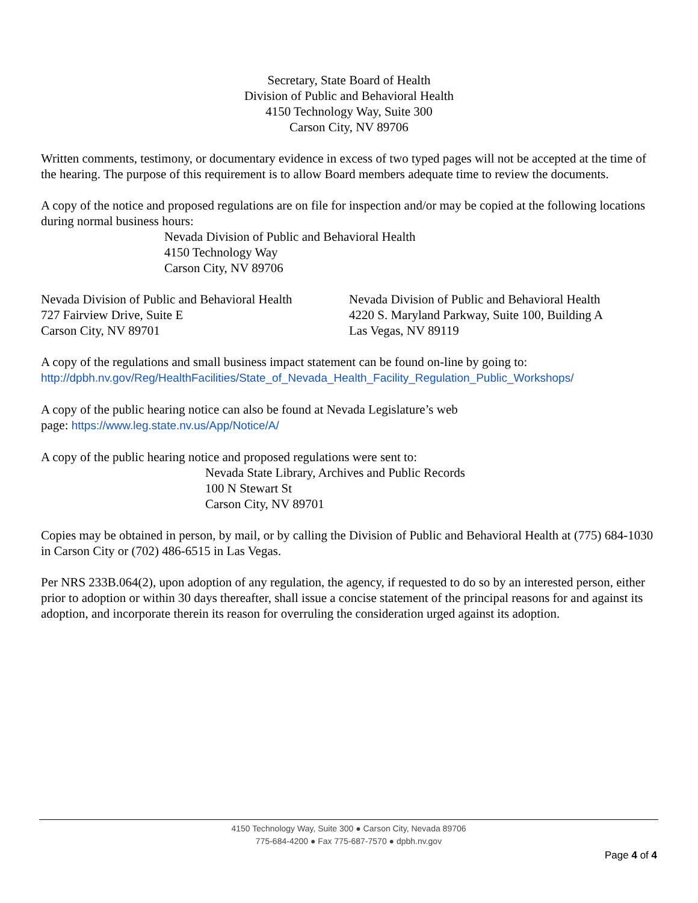Secretary, State Board of Health
Division of Public and Behavioral Health
4150 Technology Way, Suite 300
Carson City, NV 89706
Written comments, testimony, or documentary evidence in excess of two typed pages will not be accepted at the time of the hearing. The purpose of this requirement is to allow Board members adequate time to review the documents.
A copy of the notice and proposed regulations are on file for inspection and/or may be copied at the following locations during normal business hours:
Nevada Division of Public and Behavioral Health
4150 Technology Way
Carson City, NV 89706
Nevada Division of Public and Behavioral Health
727 Fairview Drive, Suite E
Carson City, NV 89701
Nevada Division of Public and Behavioral Health
4220 S. Maryland Parkway, Suite 100, Building A
Las Vegas, NV 89119
A copy of the regulations and small business impact statement can be found on-line by going to:
http://dpbh.nv.gov/Reg/HealthFacilities/State_of_Nevada_Health_Facility_Regulation_Public_Workshops/
A copy of the public hearing notice can also be found at Nevada Legislature’s web
page: https://www.leg.state.nv.us/App/Notice/A/
A copy of the public hearing notice and proposed regulations were sent to:
Nevada State Library, Archives and Public Records
100 N Stewart St
Carson City, NV 89701
Copies may be obtained in person, by mail, or by calling the Division of Public and Behavioral Health at (775) 684-1030 in Carson City or (702) 486-6515 in Las Vegas.
Per NRS 233B.064(2), upon adoption of any regulation, the agency, if requested to do so by an interested person, either prior to adoption or within 30 days thereafter, shall issue a concise statement of the principal reasons for and against its adoption, and incorporate therein its reason for overruling the consideration urged against its adoption.
4150 Technology Way, Suite 300 ● Carson City, Nevada 89706
775-684-4200 ● Fax 775-687-7570 ● dpbh.nv.gov
Page 4 of 4